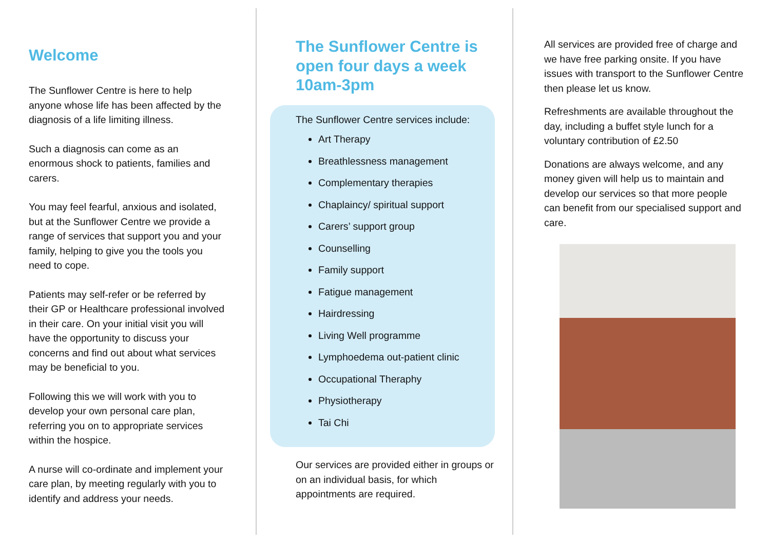Welcome
The Sunflower Centre is here to help anyone whose life has been affected by the diagnosis of a life limiting illness.
Such a diagnosis can come as an enormous shock to patients, families and carers.
You may feel fearful, anxious and isolated, but at the Sunflower Centre we provide a range of services that support you and your family, helping to give you the tools you need to cope.
Patients may self-refer or be referred by their GP or Healthcare professional involved in their care. On your initial visit you will have the opportunity to discuss your concerns and find out about what services may be beneficial to you.
Following this we will work with you to develop your own personal care plan, referring you on to appropriate services within the hospice.
A nurse will co-ordinate and implement your care plan, by meeting regularly with you to identify and address your needs.
The Sunflower Centre is open four days a week 10am-3pm
The Sunflower Centre services include:
Art Therapy
Breathlessness management
Complementary therapies
Chaplaincy/ spiritual support
Carers’ support group
Counselling
Family support
Fatigue management
Hairdressing
Living Well programme
Lymphoedema out-patient clinic
Occupational Theraphy
Physiotherapy
Tai Chi
Our services are provided either in groups or on an individual basis, for which appointments are required.
All services are provided free of charge and we have free parking onsite. If you have issues with transport to the Sunflower Centre then please let us know.
Refreshments are available throughout the day, including a buffet style lunch for a voluntary contribution of £2.50
Donations are always welcome, and any money given will help us to maintain and develop our services so that more people can benefit from our specialised support and care.